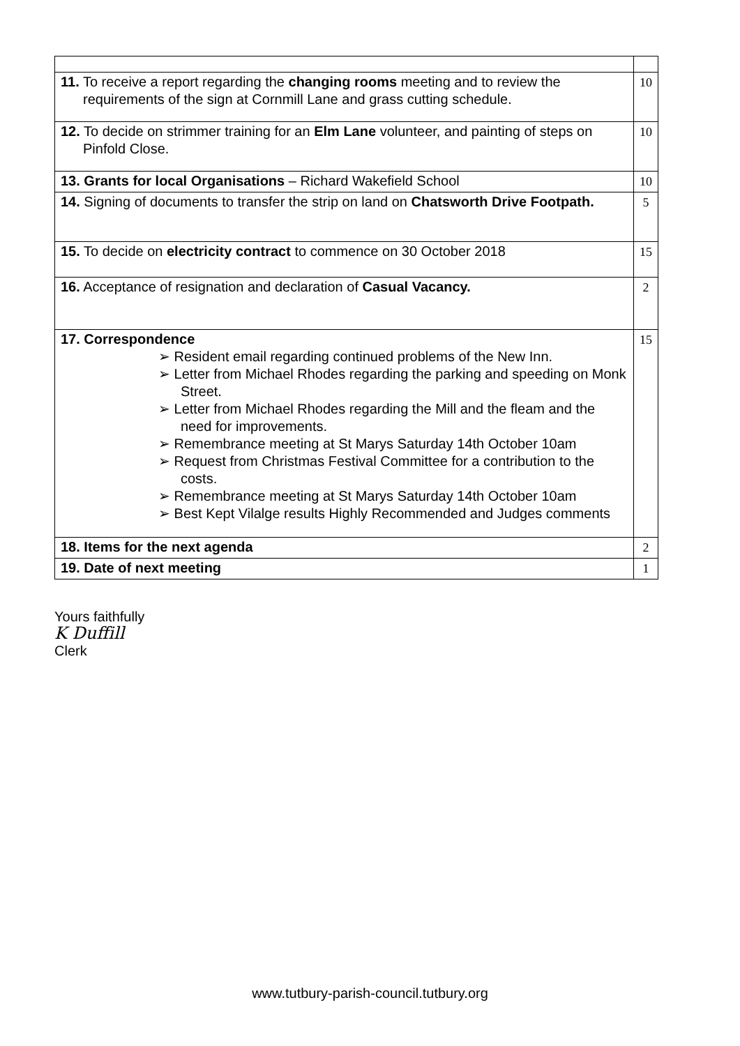| 11. To receive a report regarding the changing rooms meeting and to review the requirements of the sign at Cornmill Lane and grass cutting schedule. | 10 |
| 12. To decide on strimmer training for an Elm Lane volunteer, and painting of steps on Pinfold Close. | 10 |
| 13. Grants for local Organisations – Richard Wakefield School | 10 |
| 14. Signing of documents to transfer the strip on land on Chatsworth Drive Footpath. | 5 |
| 15. To decide on electricity contract to commence on 30 October 2018 | 15 |
| 16. Acceptance of resignation and declaration of Casual Vacancy. | 2 |
| 17. Correspondence ➢ Resident email regarding continued problems of the New Inn. ➢ Letter from Michael Rhodes regarding the parking and speeding on Monk Street. ➢ Letter from Michael Rhodes regarding the Mill and the fleam and the need for improvements. ➢ Remembrance meeting at St Marys Saturday 14th October 10am ➢ Request from Christmas Festival Committee for a contribution to the costs. ➢ Remembrance meeting at St Marys Saturday 14th October 10am ➢ Best Kept Vilalge results Highly Recommended and Judges comments | 15 |
| 18. Items for the next agenda | 2 |
| 19. Date of next meeting | 1 |
Yours faithfully
K Duffill
Clerk
www.tutbury-parish-council.tutbury.org